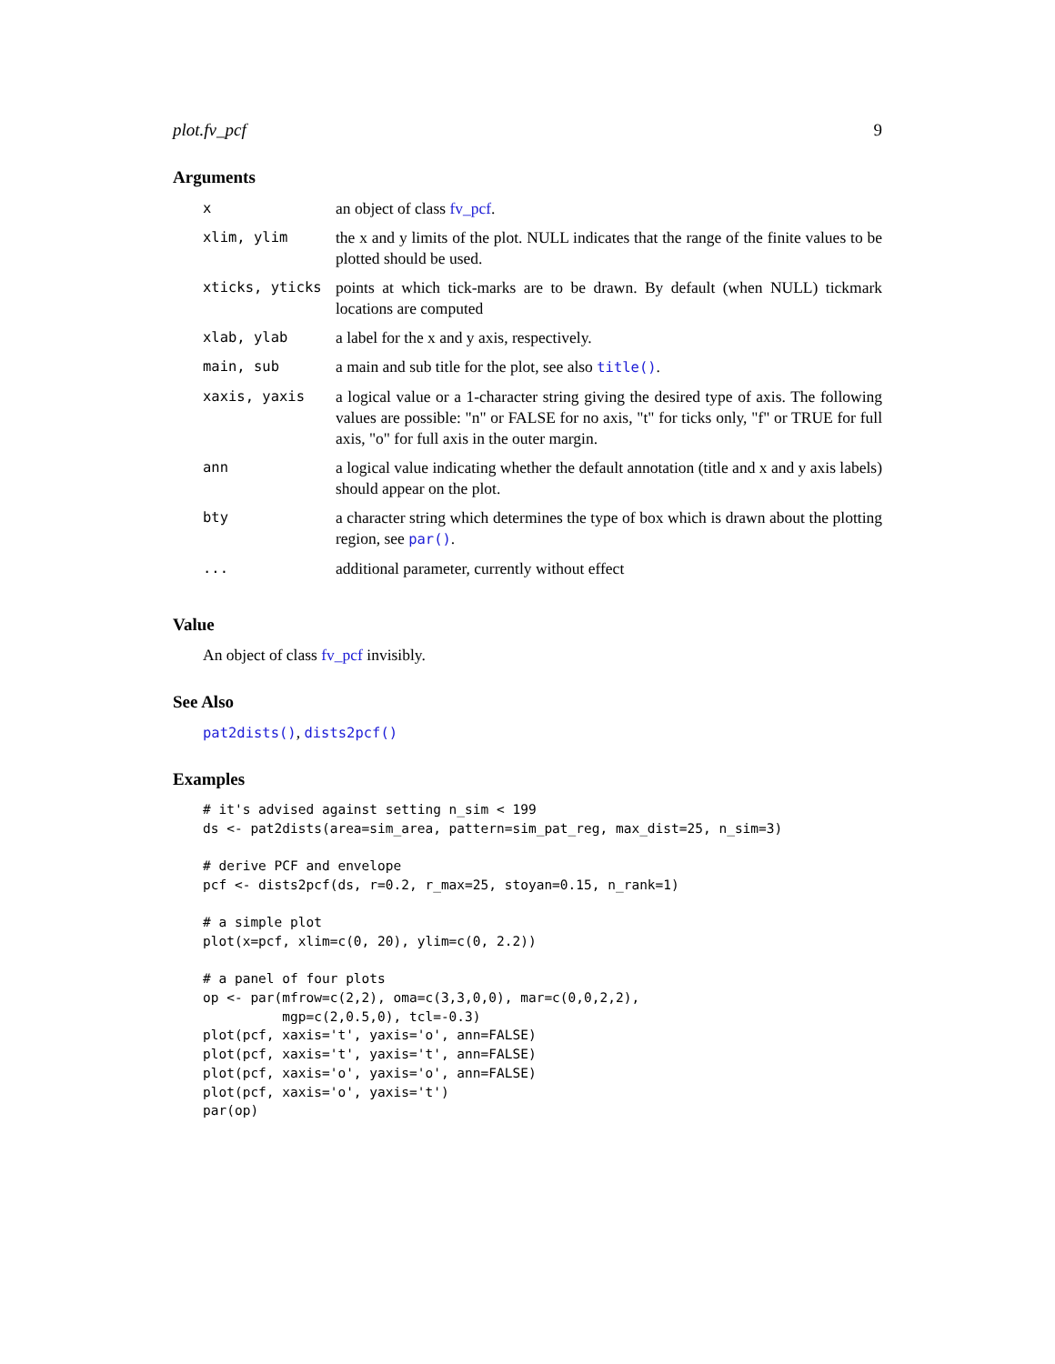plot.fv_pcf 9
Arguments
| x | an object of class fv_pcf . |
| xlim, ylim | the x and y limits of the plot. NULL indicates that the range of the finite values to be plotted should be used. |
| xticks, yticks | points at which tick-marks are to be drawn. By default (when NULL) tickmark locations are computed |
| xlab, ylab | a label for the x and y axis, respectively. |
| main, sub | a main and sub title for the plot, see also title() . |
| xaxis, yaxis | a logical value or a 1-character string giving the desired type of axis. The following values are possible: "n" or FALSE for no axis, "t" for ticks only, "f" or TRUE for full axis, "o" for full axis in the outer margin. |
| ann | a logical value indicating whether the default annotation (title and x and y axis labels) should appear on the plot. |
| bty | a character string which determines the type of box which is drawn about the plotting region, see par() . |
| ... | additional parameter, currently without effect |
Value
An object of class fv_pcf invisibly.
See Also
pat2dists(), dists2pcf()
Examples
# it's advised against setting n_sim < 199
ds <- pat2dists(area=sim_area, pattern=sim_pat_reg, max_dist=25, n_sim=3)

# derive PCF and envelope
pcf <- dists2pcf(ds, r=0.2, r_max=25, stoyan=0.15, n_rank=1)

# a simple plot
plot(x=pcf, xlim=c(0, 20), ylim=c(0, 2.2))

# a panel of four plots
op <- par(mfrow=c(2,2), oma=c(3,3,0,0), mar=c(0,0,2,2),
          mgp=c(2,0.5,0), tcl=-0.3)
plot(pcf, xaxis='t', yaxis='o', ann=FALSE)
plot(pcf, xaxis='t', yaxis='t', ann=FALSE)
plot(pcf, xaxis='o', yaxis='o', ann=FALSE)
plot(pcf, xaxis='o', yaxis='t')
par(op)